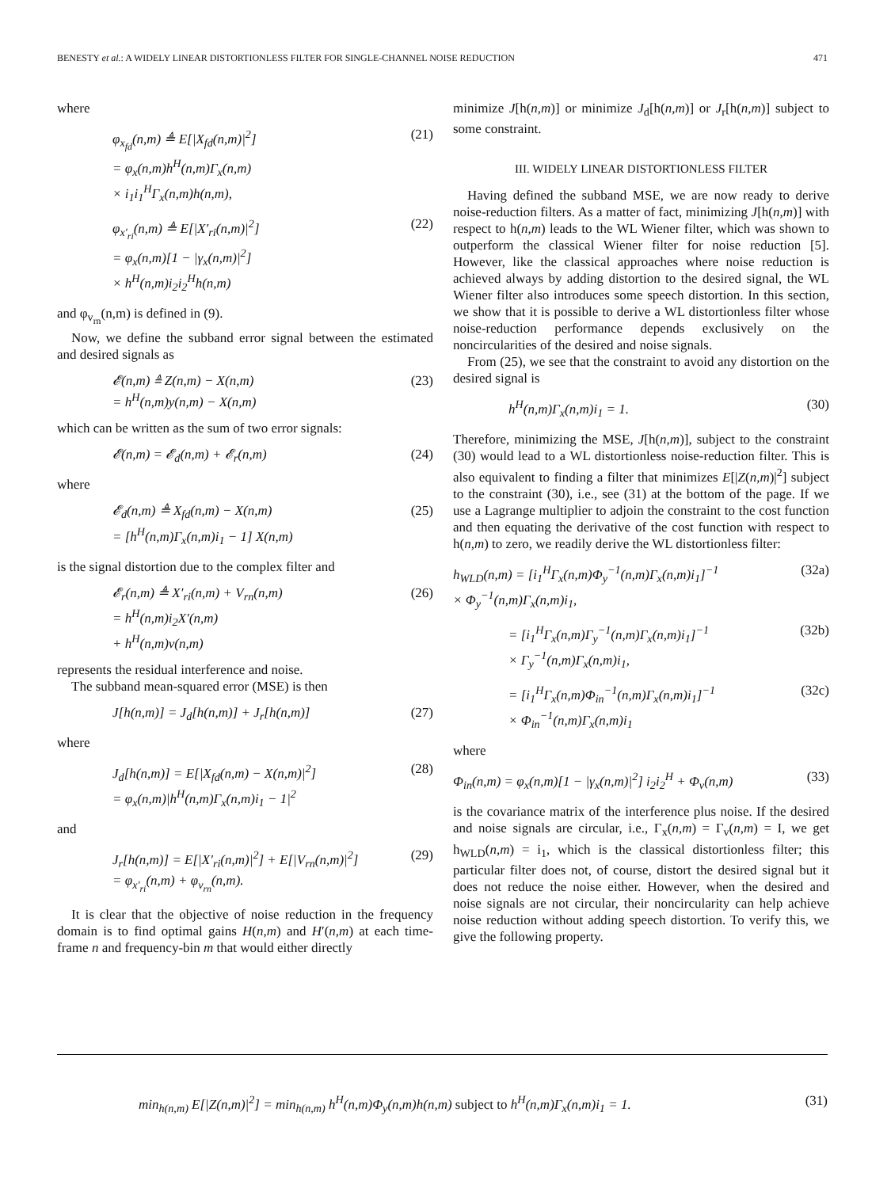BENESTY et al.: A WIDELY LINEAR DISTORTIONLESS FILTER FOR SINGLE-CHANNEL NOISE REDUCTION 471
where
φ<sub>x<sub>fd</sub></sub>(n,m) ≜ E[|X<sub>fd</sub>(n,m)|<sup>2</sup>]
= φ<sub>x</sub>(n,m)h<sup>H</sup>(n,m)Γ<sub>x</sub>(n,m)
× i<sub>1</sub>i<sub>1</sub><sup>H</sup>Γ<sub>x</sub>(n,m)h(n,m),
(21)
φ<sub>x′<sub>ri</sub></sub>(n,m) ≜ E[|X′<sub>ri</sub>(n,m)|<sup>2</sup>]
= φ<sub>x</sub>(n,m)[1 − |γ<sub>x</sub>(n,m)|<sup>2</sup>]
× h<sup>H</sup>(n,m)i<sub>2</sub>i<sub>2</sub><sup>H</sup>h(n,m)
(22)
and φ<sub>v<sub>rn</sub></sub>(n,m) is defined in (9).
Now, we define the subband error signal between the estimated and desired signals as
𝓔(n,m) ≜ Z(n,m) − X(n,m)
= h<sup>H</sup>(n,m)y(n,m) − X(n,m)
(23)
which can be written as the sum of two error signals:
𝓔(n,m) = 𝓔<sub>d</sub>(n,m) + 𝓔<sub>r</sub>(n,m) (24)
where
𝓔<sub>d</sub>(n,m) ≜ X<sub>fd</sub>(n,m) − X(n,m)
= [h<sup>H</sup>(n,m)Γ<sub>x</sub>(n,m)i<sub>1</sub> − 1] X(n,m)
(25)
is the signal distortion due to the complex filter and
𝓔<sub>r</sub>(n,m) ≜ X′<sub>ri</sub>(n,m) + V<sub>rn</sub>(n,m)
= h<sup>H</sup>(n,m)i<sub>2</sub>X′(n,m)
+ h<sup>H</sup>(n,m)v(n,m)
(26)
represents the residual interference and noise.
The subband mean-squared error (MSE) is then
J[h(n,m)] = J<sub>d</sub>[h(n,m)] + J<sub>r</sub>[h(n,m)]
(27)
where
J<sub>d</sub>[h(n,m)] = E[|X<sub>fd</sub>(n,m) − X(n,m)|<sup>2</sup>]
= φ<sub>x</sub>(n,m)|h<sup>H</sup>(n,m)Γ<sub>x</sub>(n,m)i<sub>1</sub> − 1|<sup>2</sup>
(28)
and
J<sub>r</sub>[h(n,m)] = E[|X′<sub>ri</sub>(n,m)|<sup>2</sup>] + E[|V<sub>rn</sub>(n,m)|<sup>2</sup>]
= φ<sub>x′<sub>ri</sub></sub>(n,m) + φ<sub>v<sub>rn</sub></sub>(n,m).
(29)
It is clear that the objective of noise reduction in the frequency domain is to find optimal gains H(n,m) and H′(n,m) at each time-frame n and frequency-bin m that would either directly
minimize J[h(n,m)] or minimize J<sub>d</sub>[h(n,m)] or J<sub>r</sub>[h(n,m)] subject to some constraint.
III. WIDELY LINEAR DISTORTIONLESS FILTER
Having defined the subband MSE, we are now ready to derive noise-reduction filters. As a matter of fact, minimizing J[h(n,m)] with respect to h(n,m) leads to the WL Wiener filter, which was shown to outperform the classical Wiener filter for noise reduction [5]. However, like the classical approaches where noise reduction is achieved always by adding distortion to the desired signal, the WL Wiener filter also introduces some speech distortion. In this section, we show that it is possible to derive a WL distortionless filter whose noise-reduction performance depends exclusively on the noncircularities of the desired and noise signals.
From (25), we see that the constraint to avoid any distortion on the desired signal is
h<sup>H</sup>(n,m)Γ<sub>x</sub>(n,m)i<sub>1</sub> = 1. (30)
Therefore, minimizing the MSE, J[h(n,m)], subject to the constraint (30) would lead to a WL distortionless noise-reduction filter. This is also equivalent to finding a filter that minimizes E[|Z(n,m)|<sup>2</sup>] subject to the constraint (30), i.e., see (31) at the bottom of the page. If we use a Lagrange multiplier to adjoin the constraint to the cost function and then equating the derivative of the cost function with respect to h(n,m) to zero, we readily derive the WL distortionless filter:
h<sub>WLD</sub>(n,m) = [i<sub>1</sub><sup>H</sup>Γ<sub>x</sub>(n,m)Φ<sub>y</sub><sup>−1</sup>(n,m)Γ<sub>x</sub>(n,m)i<sub>1</sub>]<sup>−1</sup>
× Φ<sub>y</sub><sup>−1</sup>(n,m)Γ<sub>x</sub>(n,m)i<sub>1</sub>,
(32a)
= [i<sub>1</sub><sup>H</sup>Γ<sub>x</sub>(n,m)Γ<sub>y</sub><sup>−1</sup>(n,m)Γ<sub>x</sub>(n,m)i<sub>1</sub>]<sup>−1</sup>
× Γ<sub>y</sub><sup>−1</sup>(n,m)Γ<sub>x</sub>(n,m)i<sub>1</sub>,
(32b)
= [i<sub>1</sub><sup>H</sup>Γ<sub>x</sub>(n,m)Φ<sub>in</sub><sup>−1</sup>(n,m)Γ<sub>x</sub>(n,m)i<sub>1</sub>]<sup>−1</sup>
× Φ<sub>in</sub><sup>−1</sup>(n,m)Γ<sub>x</sub>(n,m)i<sub>1</sub>
(32c)
where
Φ<sub>in</sub>(n,m) = φ<sub>x</sub>(n,m)[1 − |γ<sub>x</sub>(n,m)|<sup>2</sup>] i<sub>2</sub>i<sub>2</sub><sup>H</sup> + Φ<sub>v</sub>(n,m)
(33)
is the covariance matrix of the interference plus noise. If the desired and noise signals are circular, i.e., Γ<sub>x</sub>(n,m) = Γ<sub>v</sub>(n,m) = I, we get h<sub>WLD</sub>(n,m) = i<sub>1</sub>, which is the classical distortionless filter; this particular filter does not, of course, distort the desired signal but it does not reduce the noise either. However, when the desired and noise signals are not circular, their noncircularity can help achieve noise reduction without adding speech distortion. To verify this, we give the following property.
min<sub>h(n,m)</sub> E[|Z(n,m)|<sup>2</sup>] = min<sub>h(n,m)</sub> h<sup>H</sup>(n,m)Φ<sub>y</sub>(n,m)h(n,m) subject to h<sup>H</sup>(n,m)Γ<sub>x</sub>(n,m)i<sub>1</sub> = 1. (31)